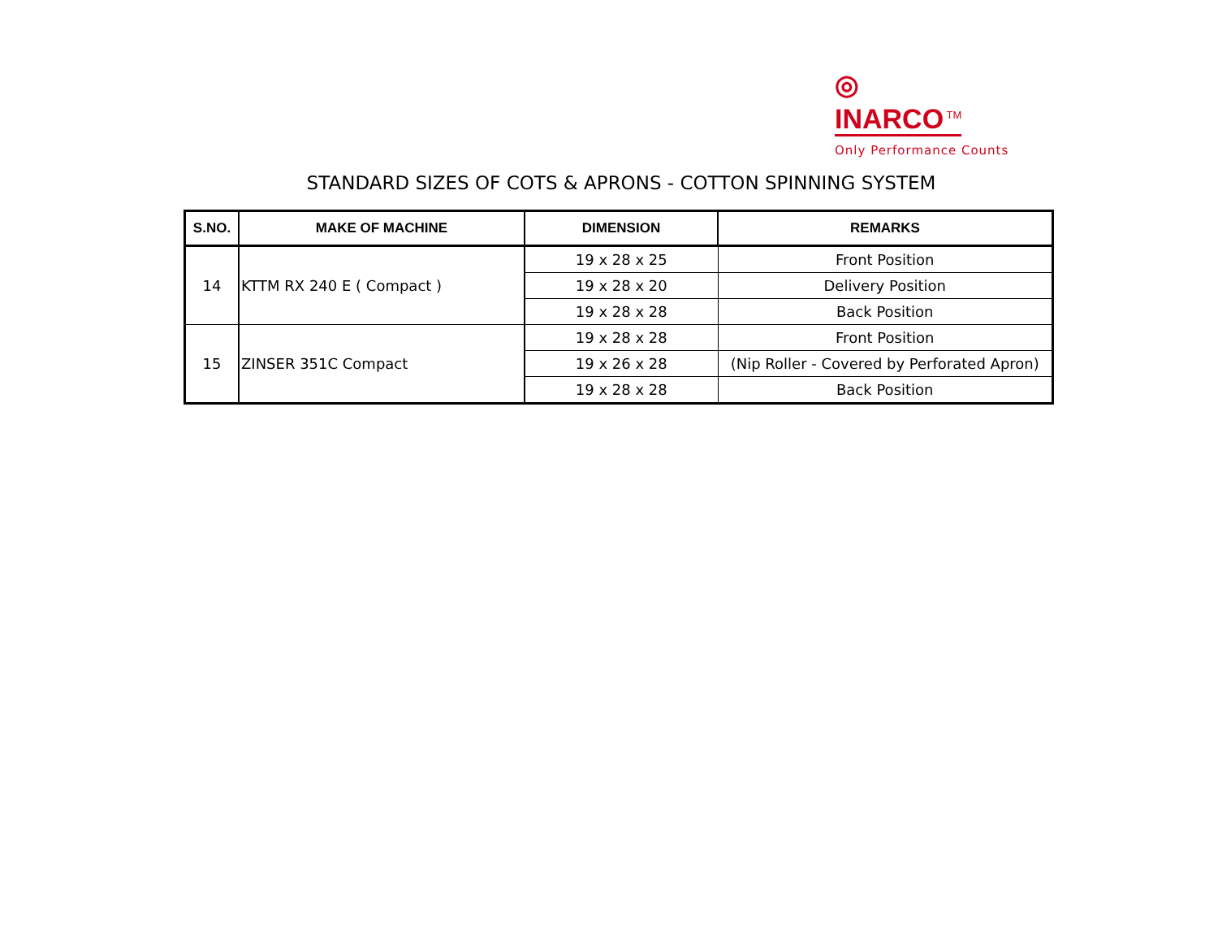◎
INARCO<sup>TM</sup>
Only Performance Counts
STANDARD SIZES OF COTS & APRONS - COTTON SPINNING SYSTEM
| S.NO. | MAKE OF MACHINE | DIMENSION | REMARKS |
| --- | --- | --- | --- |
| 14 | KTTM RX 240 E ( Compact ) | 19 x 28 x 25 | Front Position |
| | | 19 x 28 x 20 | Delivery Position |
| | | 19 x 28 x 28 | Back Position |
| 15 | ZINSER 351C Compact | 19 x 28 x 28 | Front Position |
| | | 19 x 26 x 28 | (Nip Roller - Covered by Perforated Apron) |
| | | 19 x 28 x 28 | Back Position |